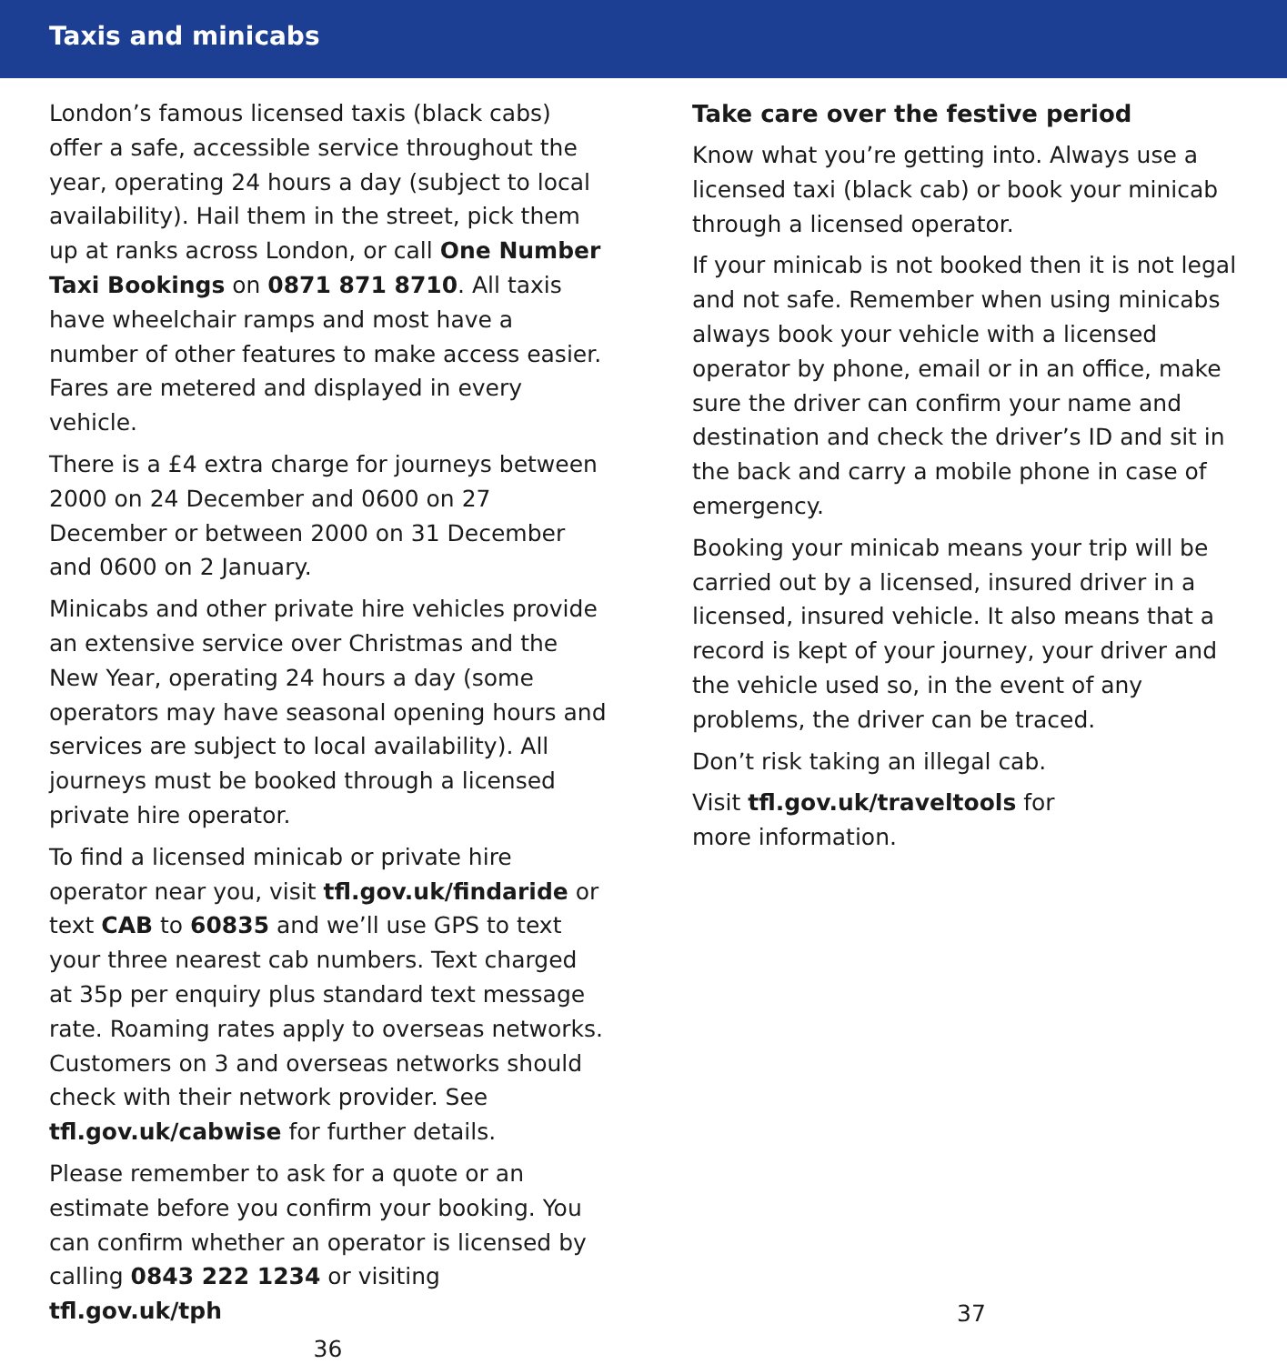Taxis and minicabs
London’s famous licensed taxis (black cabs) offer a safe, accessible service throughout the year, operating 24 hours a day (subject to local availability). Hail them in the street, pick them up at ranks across London, or call One Number Taxi Bookings on 0871 871 8710. All taxis have wheelchair ramps and most have a number of other features to make access easier. Fares are metered and displayed in every vehicle.
There is a £4 extra charge for journeys between 2000 on 24 December and 0600 on 27 December or between 2000 on 31 December and 0600 on 2 January.
Minicabs and other private hire vehicles provide an extensive service over Christmas and the New Year, operating 24 hours a day (some operators may have seasonal opening hours and services are subject to local availability). All journeys must be booked through a licensed private hire operator.
To find a licensed minicab or private hire operator near you, visit tfl.gov.uk/findaride or text CAB to 60835 and we’ll use GPS to text your three nearest cab numbers. Text charged at 35p per enquiry plus standard text message rate. Roaming rates apply to overseas networks. Customers on 3 and overseas networks should check with their network provider. See tfl.gov.uk/cabwise for further details.
Please remember to ask for a quote or an estimate before you confirm your booking. You can confirm whether an operator is licensed by calling 0843 222 1234 or visiting tfl.gov.uk/tph
36
Take care over the festive period
Know what you’re getting into. Always use a licensed taxi (black cab) or book your minicab through a licensed operator.
If your minicab is not booked then it is not legal and not safe. Remember when using minicabs always book your vehicle with a licensed operator by phone, email or in an office, make sure the driver can confirm your name and destination and check the driver’s ID and sit in the back and carry a mobile phone in case of emergency.
Booking your minicab means your trip will be carried out by a licensed, insured driver in a licensed, insured vehicle. It also means that a record is kept of your journey, your driver and the vehicle used so, in the event of any problems, the driver can be traced.
Don’t risk taking an illegal cab.
Visit tfl.gov.uk/traveltools for
more information.
37